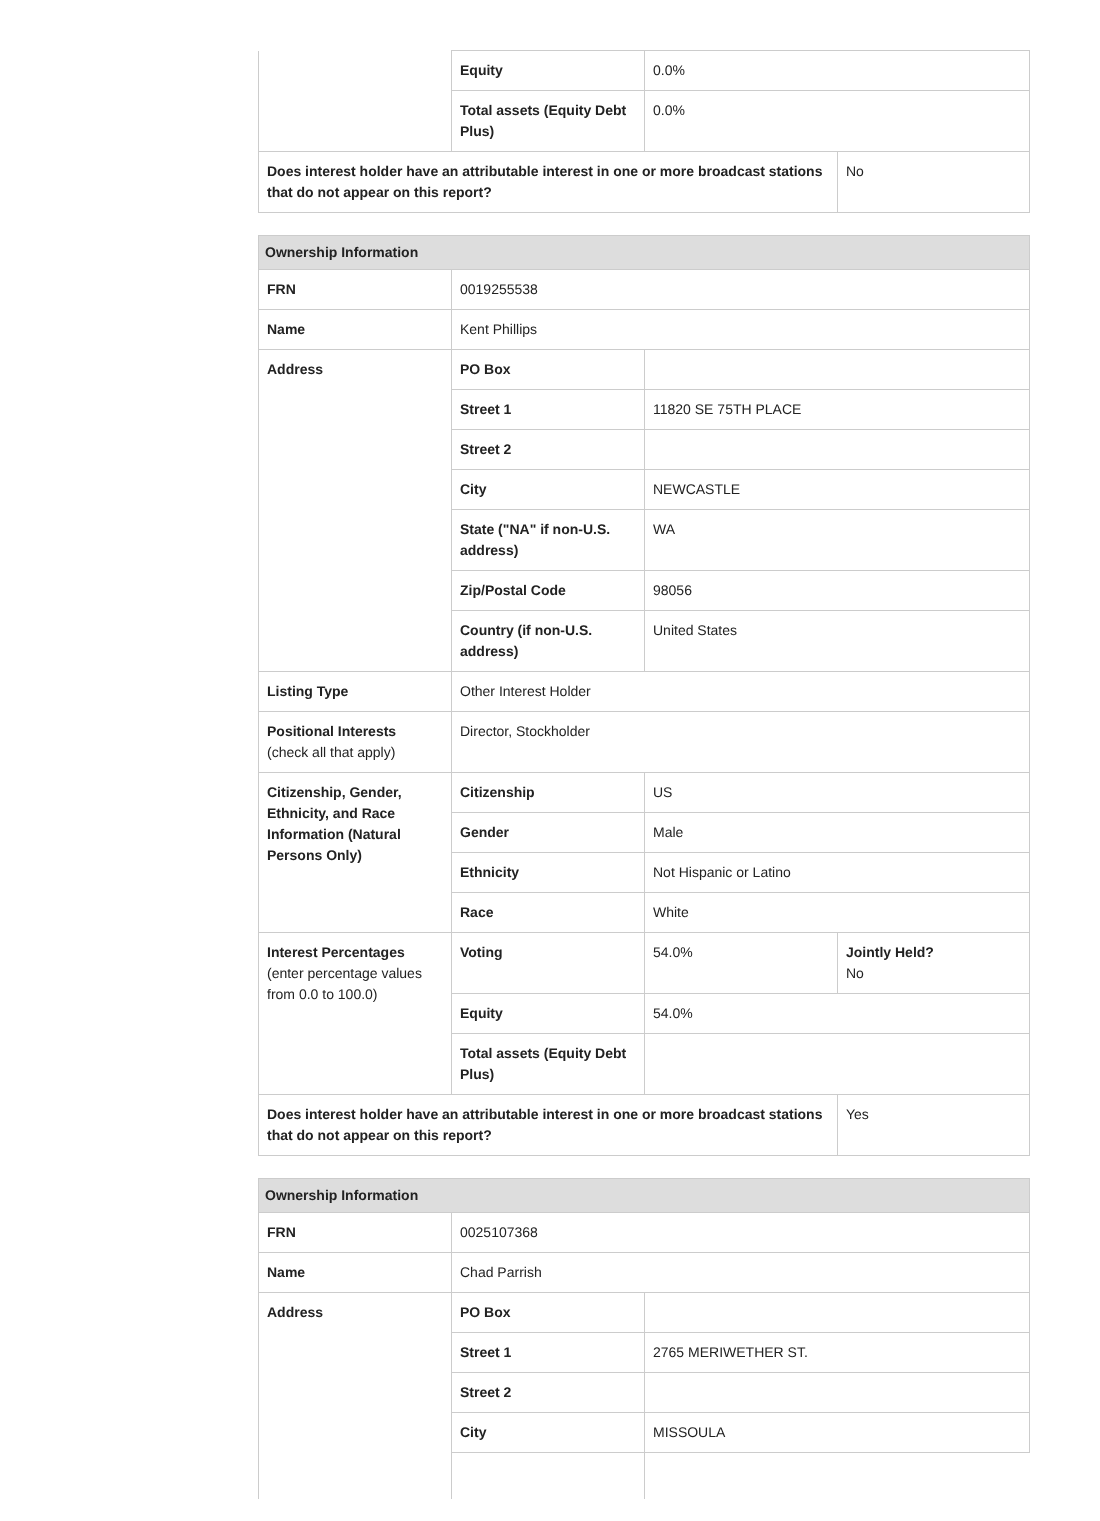| | Equity | 0.0% | |
| | Total assets (Equity Debt Plus) | 0.0% | |
| Does interest holder have an attributable interest in one or more broadcast stations that do not appear on this report? | | | No |
| Ownership Information | | | |
| --- | --- | --- | --- |
| FRN | 0019255538 | | |
| Name | Kent Phillips | | |
| Address | PO Box | | |
| | Street 1 | 11820 SE 75TH PLACE | |
| | Street 2 | | |
| | City | NEWCASTLE | |
| | State ("NA" if non-U.S. address) | WA | |
| | Zip/Postal Code | 98056 | |
| | Country (if non-U.S. address) | United States | |
| Listing Type | Other Interest Holder | | |
| Positional Interests (check all that apply) | Director, Stockholder | | |
| Citizenship, Gender, Ethnicity, and Race Information (Natural Persons Only) | Citizenship | US | |
| | Gender | Male | |
| | Ethnicity | Not Hispanic or Latino | |
| | Race | White | |
| Interest Percentages (enter percentage values from 0.0 to 100.0) | Voting | 54.0% | Jointly Held? No |
| | Equity | 54.0% | |
| | Total assets (Equity Debt Plus) | | |
| Does interest holder have an attributable interest in one or more broadcast stations that do not appear on this report? | | | Yes |
| Ownership Information | | |
| --- | --- | --- |
| FRN | 0025107368 | |
| Name | Chad Parrish | |
| Address | PO Box | |
| | Street 1 | 2765 MERIWETHER ST. |
| | Street 2 | |
| | City | MISSOULA |